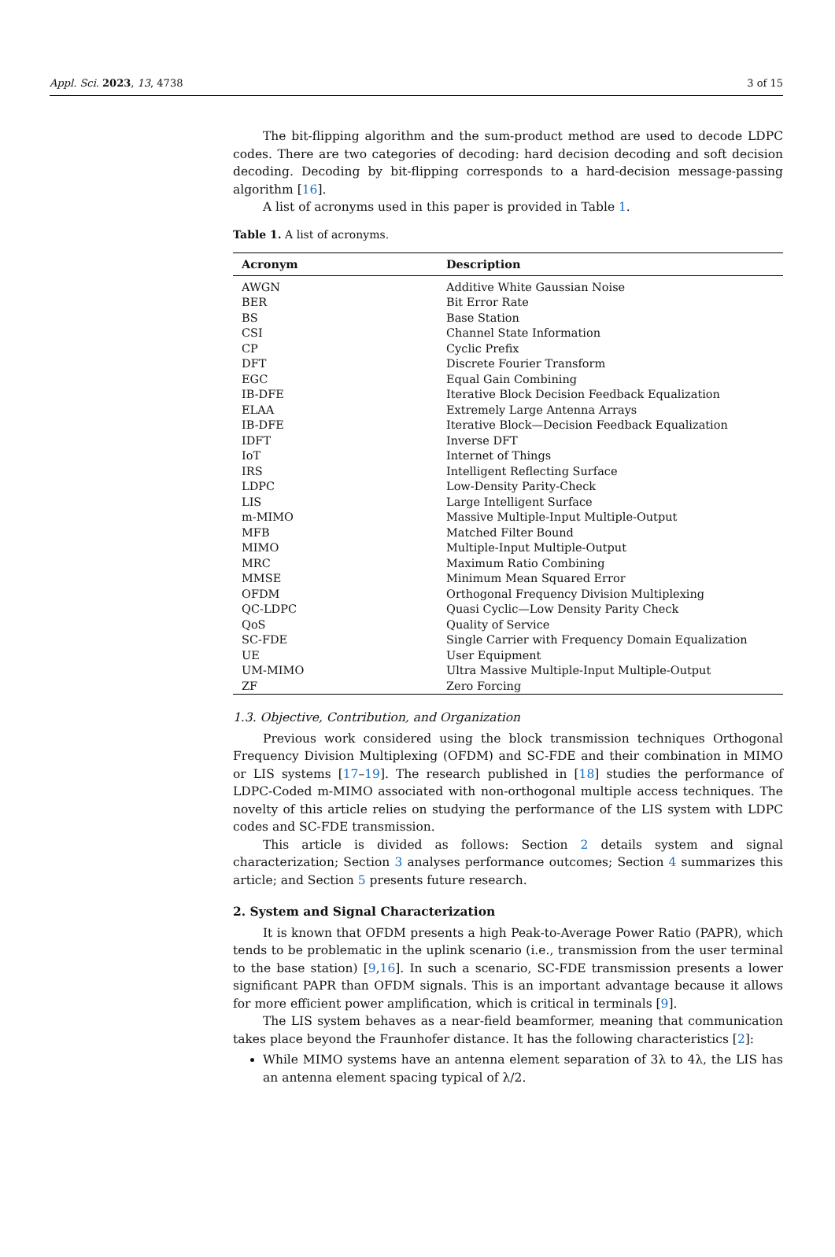Appl. Sci. 2023, 13, 4738 3 of 15
The bit-flipping algorithm and the sum-product method are used to decode LDPC codes. There are two categories of decoding: hard decision decoding and soft decision decoding. Decoding by bit-flipping corresponds to a hard-decision message-passing algorithm [16].
A list of acronyms used in this paper is provided in Table 1.
Table 1. A list of acronyms.
| Acronym | Description |
| --- | --- |
| AWGN | Additive White Gaussian Noise |
| BER | Bit Error Rate |
| BS | Base Station |
| CSI | Channel State Information |
| CP | Cyclic Prefix |
| DFT | Discrete Fourier Transform |
| EGC | Equal Gain Combining |
| IB-DFE | Iterative Block Decision Feedback Equalization |
| ELAA | Extremely Large Antenna Arrays |
| IB-DFE | Iterative Block—Decision Feedback Equalization |
| IDFT | Inverse DFT |
| IoT | Internet of Things |
| IRS | Intelligent Reflecting Surface |
| LDPC | Low-Density Parity-Check |
| LIS | Large Intelligent Surface |
| m-MIMO | Massive Multiple-Input Multiple-Output |
| MFB | Matched Filter Bound |
| MIMO | Multiple-Input Multiple-Output |
| MRC | Maximum Ratio Combining |
| MMSE | Minimum Mean Squared Error |
| OFDM | Orthogonal Frequency Division Multiplexing |
| QC-LDPC | Quasi Cyclic—Low Density Parity Check |
| QoS | Quality of Service |
| SC-FDE | Single Carrier with Frequency Domain Equalization |
| UE | User Equipment |
| UM-MIMO | Ultra Massive Multiple-Input Multiple-Output |
| ZF | Zero Forcing |
1.3. Objective, Contribution, and Organization
Previous work considered using the block transmission techniques Orthogonal Frequency Division Multiplexing (OFDM) and SC-FDE and their combination in MIMO or LIS systems [17–19]. The research published in [18] studies the performance of LDPC-Coded m-MIMO associated with non-orthogonal multiple access techniques. The novelty of this article relies on studying the performance of the LIS system with LDPC codes and SC-FDE transmission.
This article is divided as follows: Section 2 details system and signal characterization; Section 3 analyses performance outcomes; Section 4 summarizes this article; and Section 5 presents future research.
2. System and Signal Characterization
It is known that OFDM presents a high Peak-to-Average Power Ratio (PAPR), which tends to be problematic in the uplink scenario (i.e., transmission from the user terminal to the base station) [9,16]. In such a scenario, SC-FDE transmission presents a lower significant PAPR than OFDM signals. This is an important advantage because it allows for more efficient power amplification, which is critical in terminals [9].
The LIS system behaves as a near-field beamformer, meaning that communication takes place beyond the Fraunhofer distance. It has the following characteristics [2]:
While MIMO systems have an antenna element separation of 3λ to 4λ, the LIS has an antenna element spacing typical of λ/2.